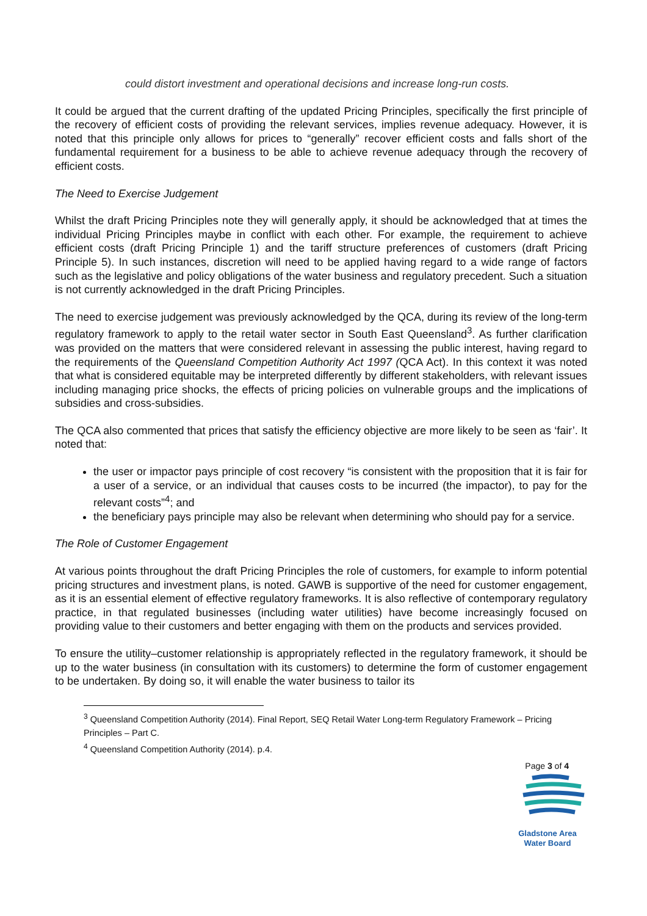could distort investment and operational decisions and increase long-run costs.
It could be argued that the current drafting of the updated Pricing Principles, specifically the first principle of the recovery of efficient costs of providing the relevant services, implies revenue adequacy. However, it is noted that this principle only allows for prices to “generally” recover efficient costs and falls short of the fundamental requirement for a business to be able to achieve revenue adequacy through the recovery of efficient costs.
The Need to Exercise Judgement
Whilst the draft Pricing Principles note they will generally apply, it should be acknowledged that at times the individual Pricing Principles maybe in conflict with each other. For example, the requirement to achieve efficient costs (draft Pricing Principle 1) and the tariff structure preferences of customers (draft Pricing Principle 5). In such instances, discretion will need to be applied having regard to a wide range of factors such as the legislative and policy obligations of the water business and regulatory precedent. Such a situation is not currently acknowledged in the draft Pricing Principles.
The need to exercise judgement was previously acknowledged by the QCA, during its review of the long-term regulatory framework to apply to the retail water sector in South East Queensland<sup>3</sup>. As further clarification was provided on the matters that were considered relevant in assessing the public interest, having regard to the requirements of the Queensland Competition Authority Act 1997 (QCA Act). In this context it was noted that what is considered equitable may be interpreted differently by different stakeholders, with relevant issues including managing price shocks, the effects of pricing policies on vulnerable groups and the implications of subsidies and cross-subsidies.
The QCA also commented that prices that satisfy the efficiency objective are more likely to be seen as ‘fair’. It noted that:
the user or impactor pays principle of cost recovery “is consistent with the proposition that it is fair for a user of a service, or an individual that causes costs to be incurred (the impactor), to pay for the relevant costs”<sup>4</sup>; and
the beneficiary pays principle may also be relevant when determining who should pay for a service.
The Role of Customer Engagement
At various points throughout the draft Pricing Principles the role of customers, for example to inform potential pricing structures and investment plans, is noted. GAWB is supportive of the need for customer engagement, as it is an essential element of effective regulatory frameworks. It is also reflective of contemporary regulatory practice, in that regulated businesses (including water utilities) have become increasingly focused on providing value to their customers and better engaging with them on the products and services provided.
To ensure the utility–customer relationship is appropriately reflected in the regulatory framework, it should be up to the water business (in consultation with its customers) to determine the form of customer engagement to be undertaken. By doing so, it will enable the water business to tailor its
<sup>3</sup> Queensland Competition Authority (2014). Final Report, SEQ Retail Water Long-term Regulatory Framework – Pricing Principles – Part C.
<sup>4</sup> Queensland Competition Authority (2014). p.4.
Page 3 of 4
Gladstone Area
Water Board